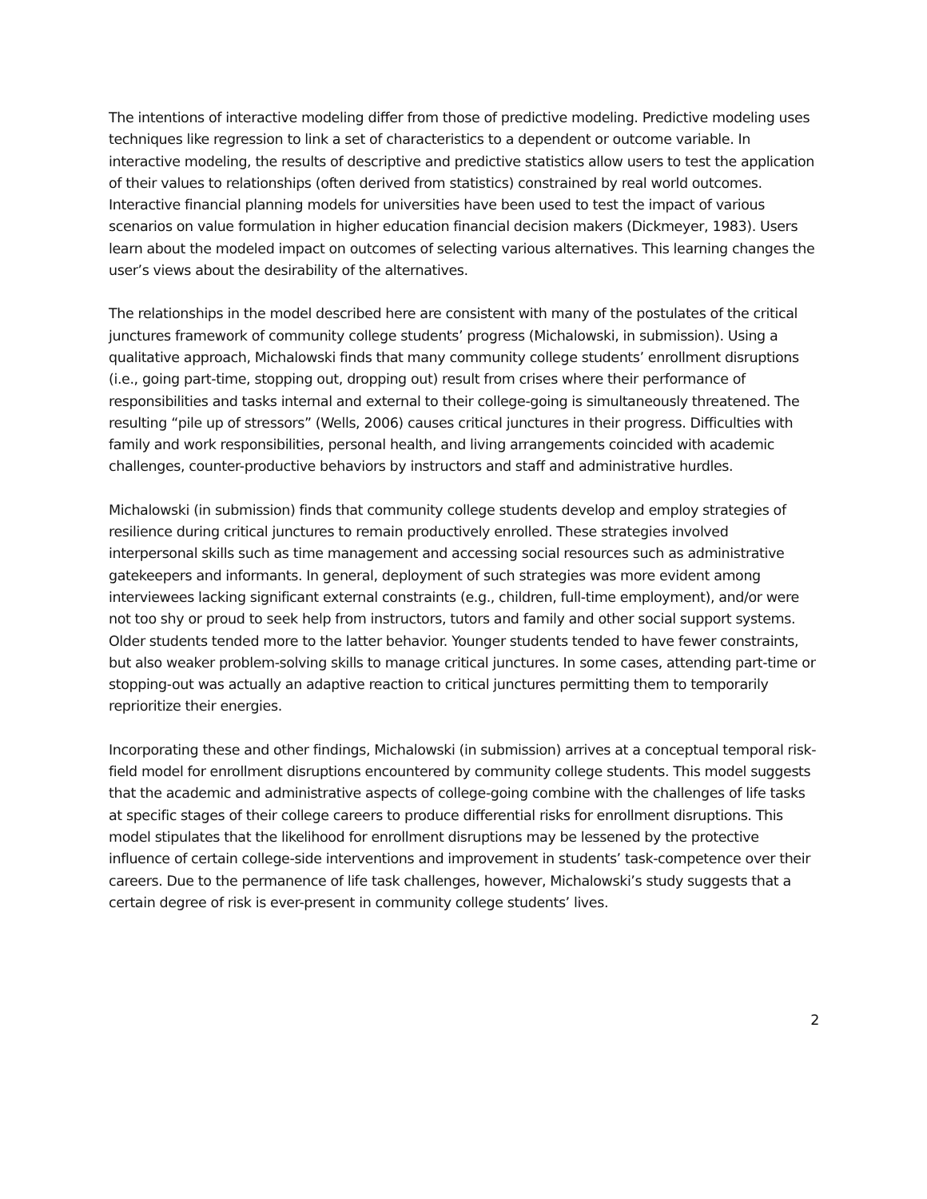The intentions of interactive modeling differ from those of predictive modeling. Predictive modeling uses techniques like regression to link a set of characteristics to a dependent or outcome variable. In interactive modeling, the results of descriptive and predictive statistics allow users to test the application of their values to relationships (often derived from statistics) constrained by real world outcomes. Interactive financial planning models for universities have been used to test the impact of various scenarios on value formulation in higher education financial decision makers (Dickmeyer, 1983). Users learn about the modeled impact on outcomes of selecting various alternatives. This learning changes the user’s views about the desirability of the alternatives.
The relationships in the model described here are consistent with many of the postulates of the critical junctures framework of community college students’ progress (Michalowski, in submission). Using a qualitative approach, Michalowski finds that many community college students’ enrollment disruptions (i.e., going part-time, stopping out, dropping out) result from crises where their performance of responsibilities and tasks internal and external to their college-going is simultaneously threatened. The resulting “pile up of stressors” (Wells, 2006) causes critical junctures in their progress. Difficulties with family and work responsibilities, personal health, and living arrangements coincided with academic challenges, counter-productive behaviors by instructors and staff and administrative hurdles.
Michalowski (in submission) finds that community college students develop and employ strategies of resilience during critical junctures to remain productively enrolled. These strategies involved interpersonal skills such as time management and accessing social resources such as administrative gatekeepers and informants. In general, deployment of such strategies was more evident among interviewees lacking significant external constraints (e.g., children, full-time employment), and/or were not too shy or proud to seek help from instructors, tutors and family and other social support systems. Older students tended more to the latter behavior. Younger students tended to have fewer constraints, but also weaker problem-solving skills to manage critical junctures. In some cases, attending part-time or stopping-out was actually an adaptive reaction to critical junctures permitting them to temporarily reprioritize their energies.
Incorporating these and other findings, Michalowski (in submission) arrives at a conceptual temporal risk-field model for enrollment disruptions encountered by community college students. This model suggests that the academic and administrative aspects of college-going combine with the challenges of life tasks at specific stages of their college careers to produce differential risks for enrollment disruptions. This model stipulates that the likelihood for enrollment disruptions may be lessened by the protective influence of certain college-side interventions and improvement in students’ task-competence over their careers. Due to the permanence of life task challenges, however, Michalowski’s study suggests that a certain degree of risk is ever-present in community college students’ lives.
2